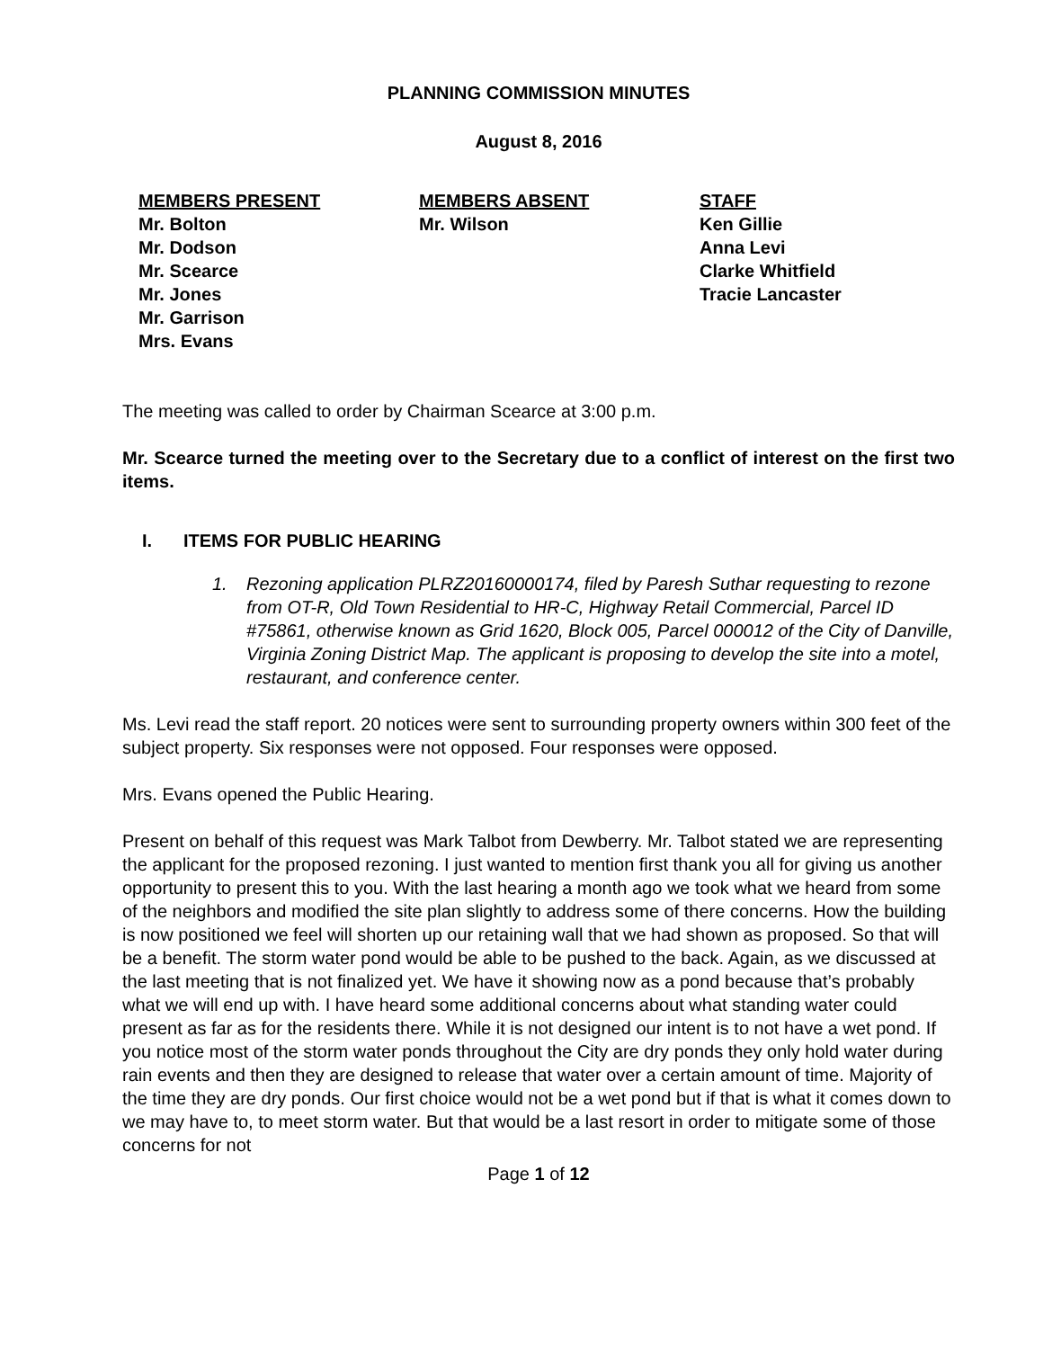PLANNING COMMISSION MINUTES
August 8, 2016
MEMBERS PRESENT
Mr. Bolton
Mr. Dodson
Mr. Scearce
Mr. Jones
Mr. Garrison
Mrs. Evans
MEMBERS ABSENT
Mr. Wilson
STAFF
Ken Gillie
Anna Levi
Clarke Whitfield
Tracie Lancaster
The meeting was called to order by Chairman Scearce at 3:00 p.m.
Mr. Scearce turned the meeting over to the Secretary due to a conflict of interest on the first two items.
I. ITEMS FOR PUBLIC HEARING
1. Rezoning application PLRZ20160000174, filed by Paresh Suthar requesting to rezone from OT-R, Old Town Residential to HR-C, Highway Retail Commercial, Parcel ID #75861, otherwise known as Grid 1620, Block 005, Parcel 000012 of the City of Danville, Virginia Zoning District Map. The applicant is proposing to develop the site into a motel, restaurant, and conference center.
Ms. Levi read the staff report. 20 notices were sent to surrounding property owners within 300 feet of the subject property. Six responses were not opposed. Four responses were opposed.
Mrs. Evans opened the Public Hearing.
Present on behalf of this request was Mark Talbot from Dewberry. Mr. Talbot stated we are representing the applicant for the proposed rezoning. I just wanted to mention first thank you all for giving us another opportunity to present this to you. With the last hearing a month ago we took what we heard from some of the neighbors and modified the site plan slightly to address some of there concerns. How the building is now positioned we feel will shorten up our retaining wall that we had shown as proposed. So that will be a benefit. The storm water pond would be able to be pushed to the back. Again, as we discussed at the last meeting that is not finalized yet. We have it showing now as a pond because that’s probably what we will end up with. I have heard some additional concerns about what standing water could present as far as for the residents there. While it is not designed our intent is to not have a wet pond. If you notice most of the storm water ponds throughout the City are dry ponds they only hold water during rain events and then they are designed to release that water over a certain amount of time. Majority of the time they are dry ponds. Our first choice would not be a wet pond but if that is what it comes down to we may have to, to meet storm water. But that would be a last resort in order to mitigate some of those concerns for not
Page 1 of 12